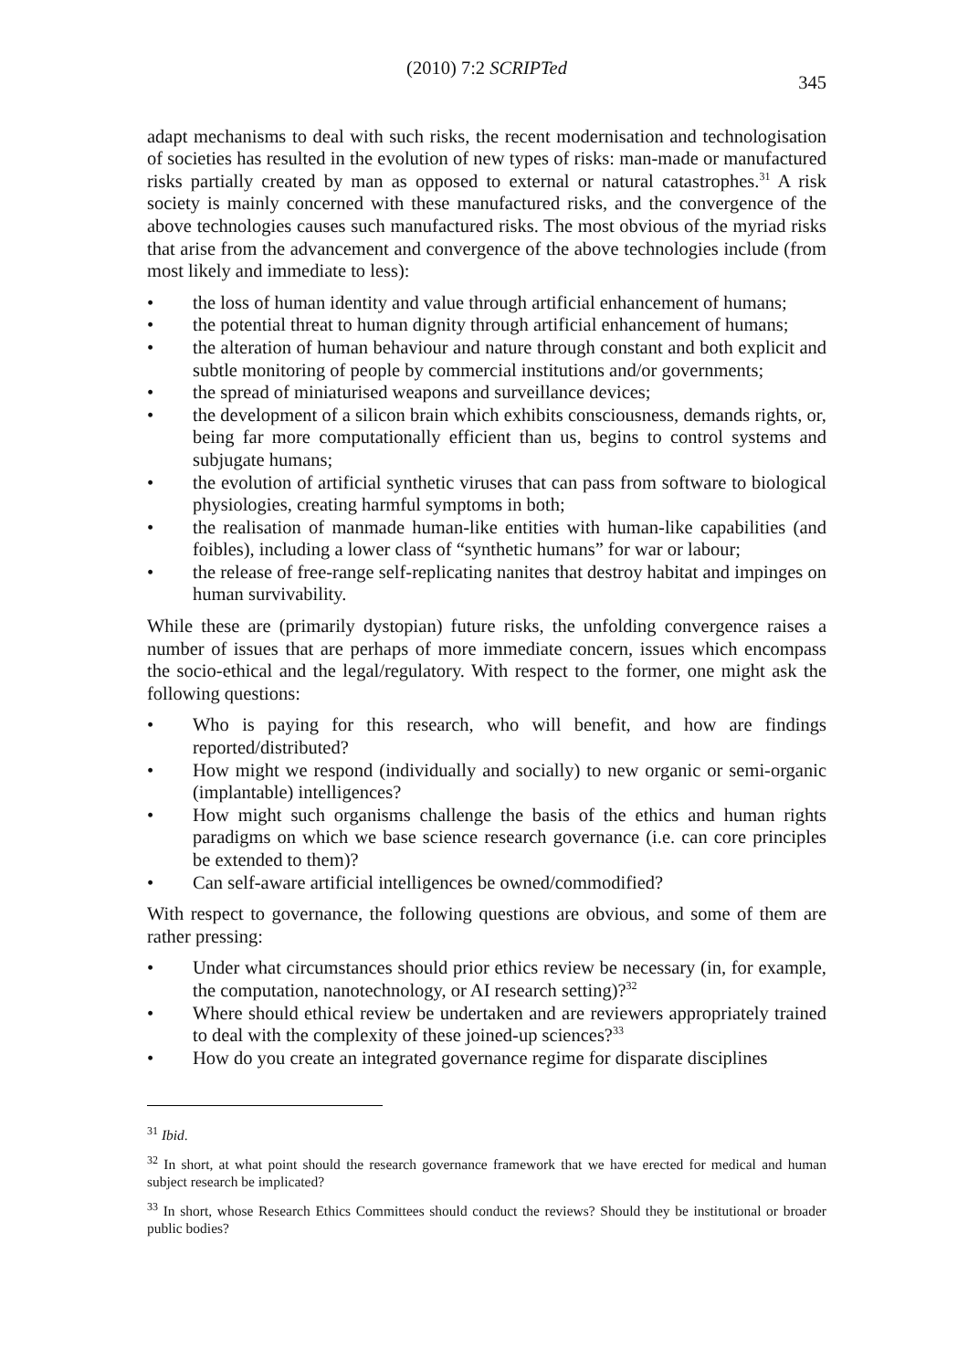(2010) 7:2 SCRIPTed
345
adapt mechanisms to deal with such risks, the recent modernisation and technologisation of societies has resulted in the evolution of new types of risks: man-made or manufactured risks partially created by man as opposed to external or natural catastrophes.<sup>31</sup> A risk society is mainly concerned with these manufactured risks, and the convergence of the above technologies causes such manufactured risks. The most obvious of the myriad risks that arise from the advancement and convergence of the above technologies include (from most likely and immediate to less):
• the loss of human identity and value through artificial enhancement of humans;
• the potential threat to human dignity through artificial enhancement of humans;
• the alteration of human behaviour and nature through constant and both explicit and subtle monitoring of people by commercial institutions and/or governments;
• the spread of miniaturised weapons and surveillance devices;
• the development of a silicon brain which exhibits consciousness, demands rights, or, being far more computationally efficient than us, begins to control systems and subjugate humans;
• the evolution of artificial synthetic viruses that can pass from software to biological physiologies, creating harmful symptoms in both;
• the realisation of manmade human-like entities with human-like capabilities (and foibles), including a lower class of “synthetic humans” for war or labour;
• the release of free-range self-replicating nanites that destroy habitat and impinges on human survivability.
While these are (primarily dystopian) future risks, the unfolding convergence raises a number of issues that are perhaps of more immediate concern, issues which encompass the socio-ethical and the legal/regulatory. With respect to the former, one might ask the following questions:
• Who is paying for this research, who will benefit, and how are findings reported/distributed?
• How might we respond (individually and socially) to new organic or semi-organic (implantable) intelligences?
• How might such organisms challenge the basis of the ethics and human rights paradigms on which we base science research governance (i.e. can core principles be extended to them)?
• Can self-aware artificial intelligences be owned/commodified?
With respect to governance, the following questions are obvious, and some of them are rather pressing:
• Under what circumstances should prior ethics review be necessary (in, for example, the computation, nanotechnology, or AI research setting)?<sup>32</sup>
• Where should ethical review be undertaken and are reviewers appropriately trained to deal with the complexity of these joined-up sciences?<sup>33</sup>
• How do you create an integrated governance regime for disparate disciplines
<sup>31</sup> Ibid.
<sup>32</sup> In short, at what point should the research governance framework that we have erected for medical and human subject research be implicated?
<sup>33</sup> In short, whose Research Ethics Committees should conduct the reviews? Should they be institutional or broader public bodies?